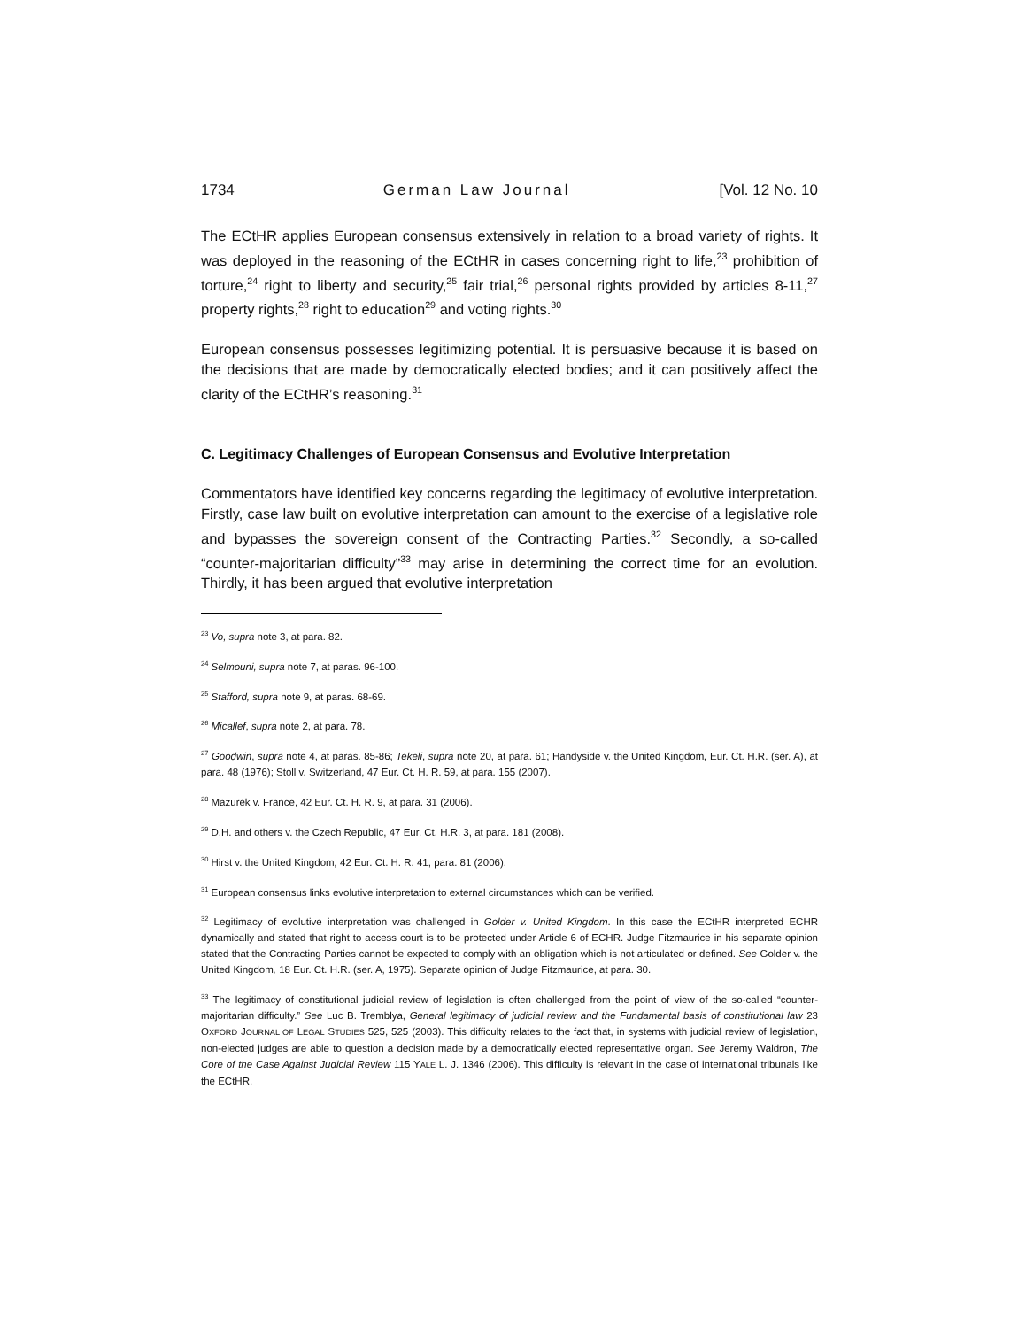1734 German Law Journal [Vol. 12 No. 10
The ECtHR applies European consensus extensively in relation to a broad variety of rights. It was deployed in the reasoning of the ECtHR in cases concerning right to life,<sup>23</sup> prohibition of torture,<sup>24</sup> right to liberty and security,<sup>25</sup> fair trial,<sup>26</sup> personal rights provided by articles 8-11,<sup>27</sup> property rights,<sup>28</sup> right to education<sup>29</sup> and voting rights.<sup>30</sup>
European consensus possesses legitimizing potential. It is persuasive because it is based on the decisions that are made by democratically elected bodies; and it can positively affect the clarity of the ECtHR’s reasoning.<sup>31</sup>
C. Legitimacy Challenges of European Consensus and Evolutive Interpretation
Commentators have identified key concerns regarding the legitimacy of evolutive interpretation. Firstly, case law built on evolutive interpretation can amount to the exercise of a legislative role and bypasses the sovereign consent of the Contracting Parties.<sup>32</sup> Secondly, a so-called “counter-majoritarian difficulty”<sup>33</sup> may arise in determining the correct time for an evolution. Thirdly, it has been argued that evolutive interpretation
<sup>23</sup> Vo, supra note 3, at para. 82.
<sup>24</sup> Selmouni, supra note 7, at paras. 96-100.
<sup>25</sup> Stafford, supra note 9, at paras. 68-69.
<sup>26</sup> Micallef, supra note 2, at para. 78.
<sup>27</sup> Goodwin, supra note 4, at paras. 85-86; Tekeli, supra note 20, at para. 61; Handyside v. the United Kingdom, Eur. Ct. H.R. (ser. A), at para. 48 (1976); Stoll v. Switzerland, 47 Eur. Ct. H. R. 59, at para. 155 (2007).
<sup>28</sup> Mazurek v. France, 42 Eur. Ct. H. R. 9, at para. 31 (2006).
<sup>29</sup> D.H. and others v. the Czech Republic, 47 Eur. Ct. H.R. 3, at para. 181 (2008).
<sup>30</sup> Hirst v. the United Kingdom, 42 Eur. Ct. H. R. 41, para. 81 (2006).
<sup>31</sup> European consensus links evolutive interpretation to external circumstances which can be verified.
<sup>32</sup> Legitimacy of evolutive interpretation was challenged in Golder v. United Kingdom. In this case the ECtHR interpreted ECHR dynamically and stated that right to access court is to be protected under Article 6 of ECHR. Judge Fitzmaurice in his separate opinion stated that the Contracting Parties cannot be expected to comply with an obligation which is not articulated or defined. See Golder v. the United Kingdom, 18 Eur. Ct. H.R. (ser. A, 1975). Separate opinion of Judge Fitzmaurice, at para. 30.
<sup>33</sup> The legitimacy of constitutional judicial review of legislation is often challenged from the point of view of the so-called “counter-majoritarian difficulty.” See Luc B. Tremblya, General legitimacy of judicial review and the Fundamental basis of constitutional law 23 OXFORD JOURNAL OF LEGAL STUDIES 525, 525 (2003). This difficulty relates to the fact that, in systems with judicial review of legislation, non-elected judges are able to question a decision made by a democratically elected representative organ. See Jeremy Waldron, The Core of the Case Against Judicial Review 115 YALE L. J. 1346 (2006). This difficulty is relevant in the case of international tribunals like the ECtHR.